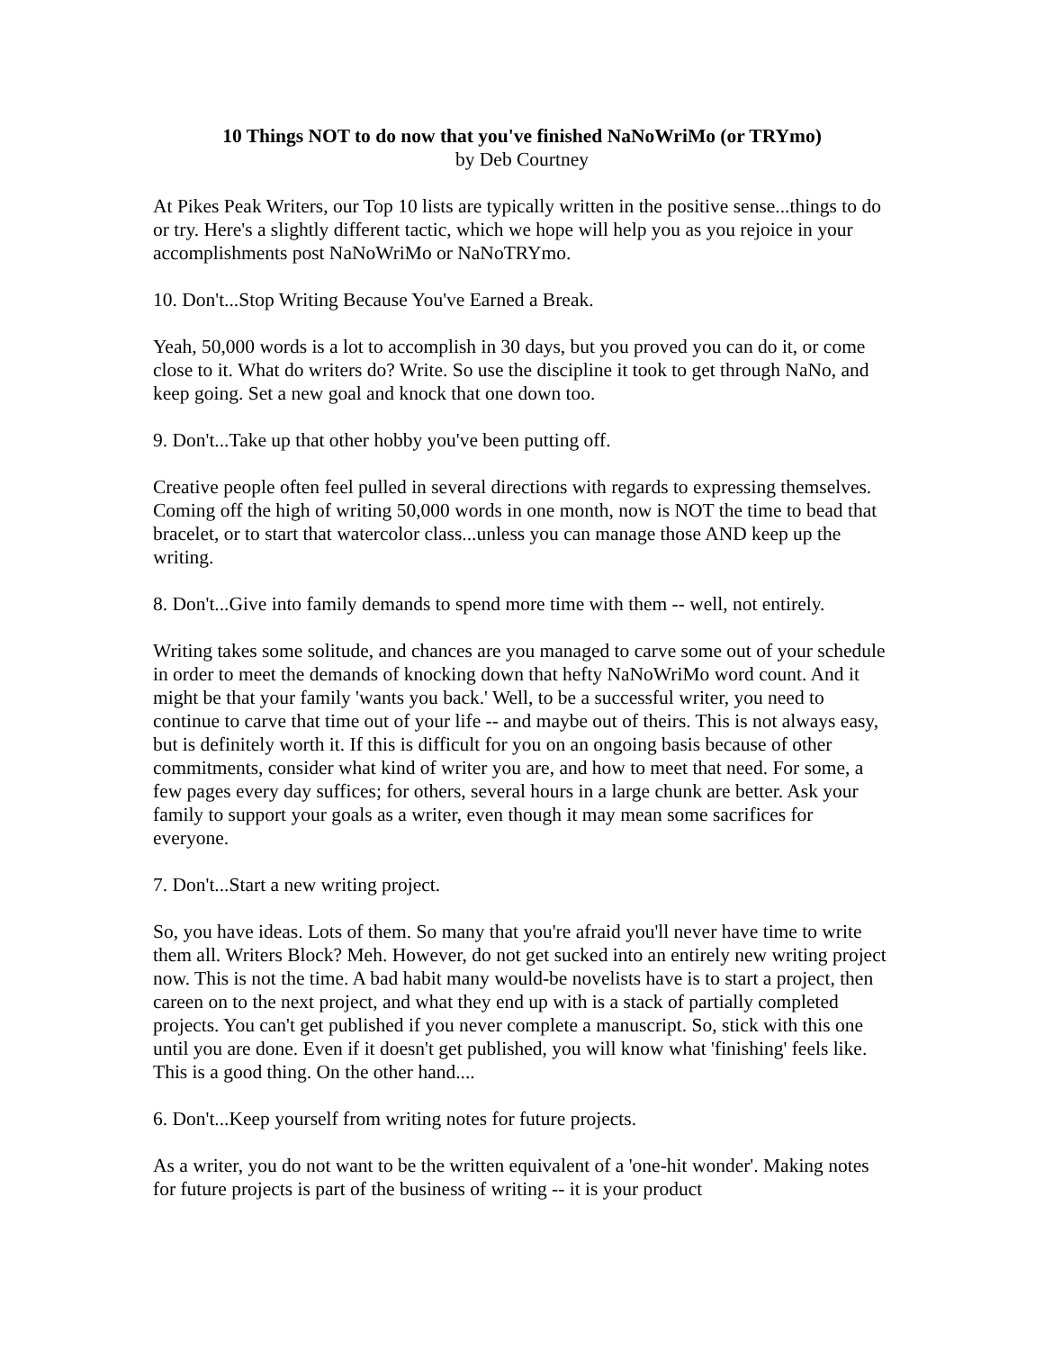10 Things NOT to do now that you've finished NaNoWriMo (or TRYmo)
by Deb Courtney
At Pikes Peak Writers, our Top 10 lists are typically written in the positive sense...things to do or try. Here's a slightly different tactic, which we hope will help you as you rejoice in your accomplishments post NaNoWriMo or NaNoTRYmo.
10. Don't...Stop Writing Because You've Earned a Break.
Yeah, 50,000 words is a lot to accomplish in 30 days, but you proved you can do it, or come close to it. What do writers do? Write. So use the discipline it took to get through NaNo, and keep going. Set a new goal and knock that one down too.
9. Don't...Take up that other hobby you've been putting off.
Creative people often feel pulled in several directions with regards to expressing themselves. Coming off the high of writing 50,000 words in one month, now is NOT the time to bead that bracelet, or to start that watercolor class...unless you can manage those AND keep up the writing.
8. Don't...Give into family demands to spend more time with them -- well, not entirely.
Writing takes some solitude, and chances are you managed to carve some out of your schedule in order to meet the demands of knocking down that hefty NaNoWriMo word count. And it might be that your family 'wants you back.' Well, to be a successful writer, you need to continue to carve that time out of your life -- and maybe out of theirs. This is not always easy, but is definitely worth it. If this is difficult for you on an ongoing basis because of other commitments, consider what kind of writer you are, and how to meet that need. For some, a few pages every day suffices; for others, several hours in a large chunk are better. Ask your family to support your goals as a writer, even though it may mean some sacrifices for everyone.
7. Don't...Start a new writing project.
So, you have ideas. Lots of them. So many that you're afraid you'll never have time to write them all. Writers Block? Meh. However, do not get sucked into an entirely new writing project now. This is not the time. A bad habit many would-be novelists have is to start a project, then careen on to the next project, and what they end up with is a stack of partially completed projects. You can't get published if you never complete a manuscript. So, stick with this one until you are done. Even if it doesn't get published, you will know what 'finishing' feels like. This is a good thing. On the other hand....
6. Don't...Keep yourself from writing notes for future projects.
As a writer, you do not want to be the written equivalent of a 'one-hit wonder'. Making notes for future projects is part of the business of writing -- it is your product